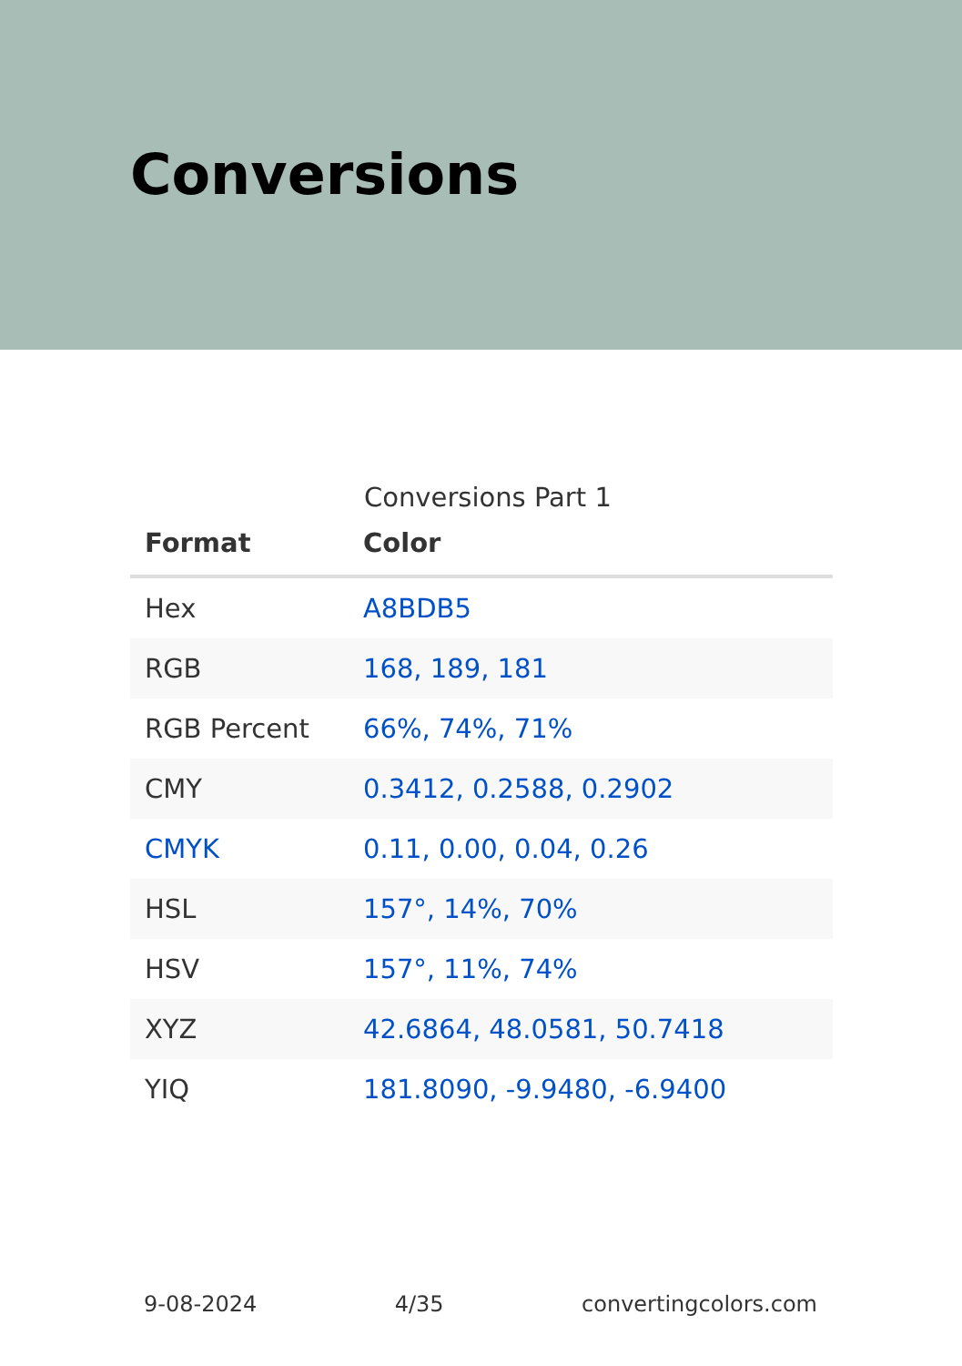Conversions
Conversions Part 1
| Format | Color |
| --- | --- |
| Hex | A8BDB5 |
| RGB | 168, 189, 181 |
| RGB Percent | 66%, 74%, 71% |
| CMY | 0.3412, 0.2588, 0.2902 |
| CMYK | 0.11, 0.00, 0.04, 0.26 |
| HSL | 157°, 14%, 70% |
| HSV | 157°, 11%, 74% |
| XYZ | 42.6864, 48.0581, 50.7418 |
| YIQ | 181.8090, -9.9480, -6.9400 |
9-08-2024 4/35 convertingcolors.com